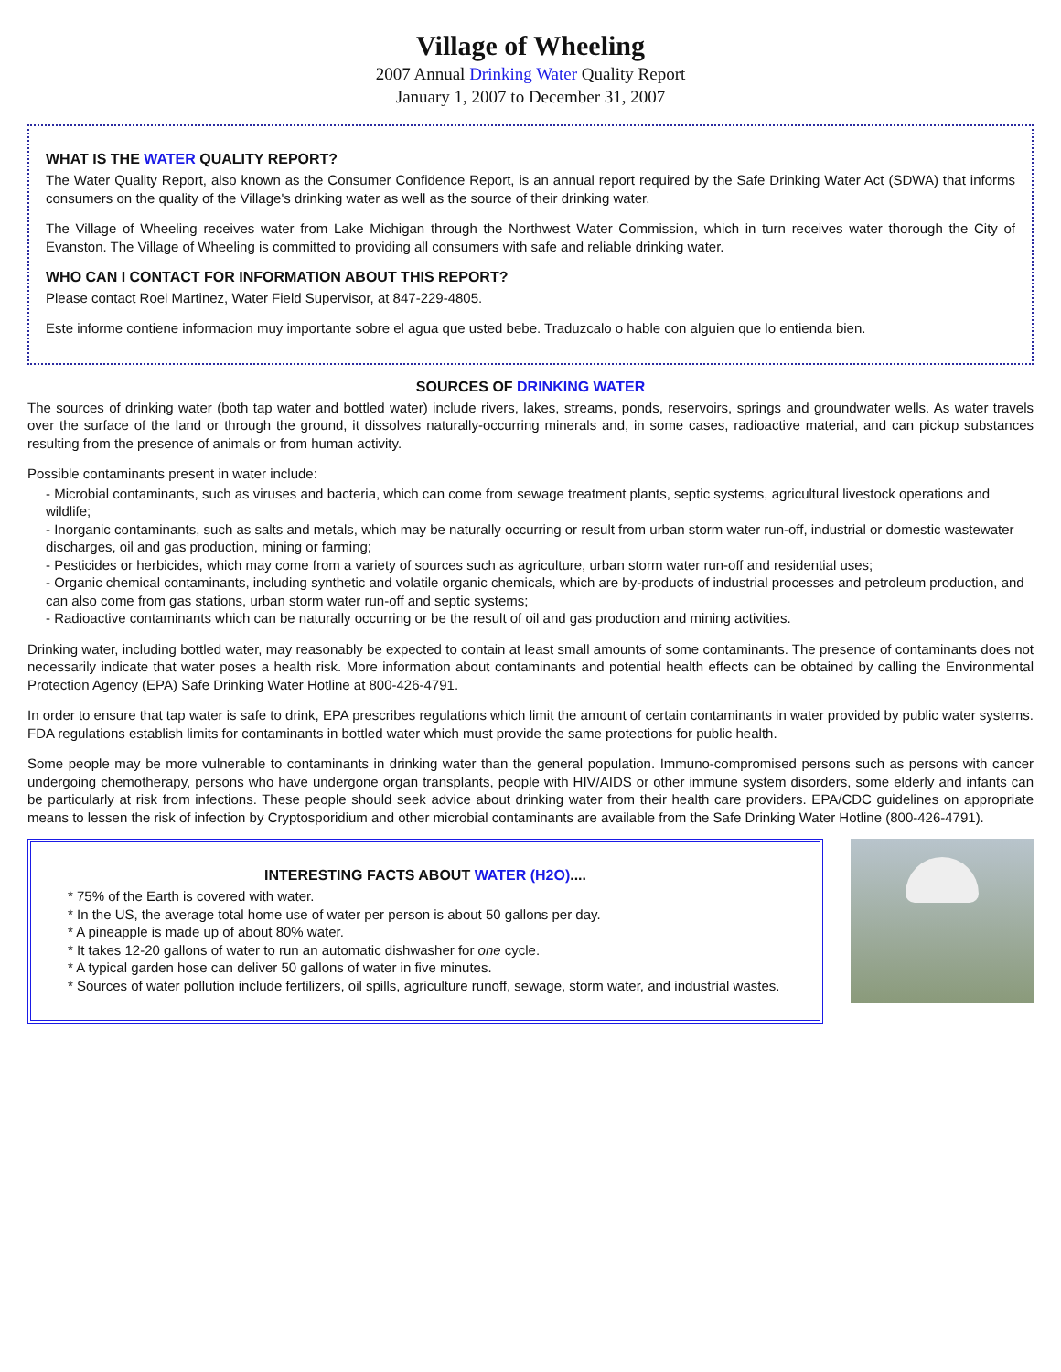Village of Wheeling
2007 Annual Drinking Water Quality Report
January 1, 2007 to December 31, 2007
WHAT IS THE WATER QUALITY REPORT?
The Water Quality Report, also known as the Consumer Confidence Report, is an annual report required by the Safe Drinking Water Act (SDWA) that informs consumers on the quality of the Village's drinking water as well as the source of their drinking water.
The Village of Wheeling receives water from Lake Michigan through the Northwest Water Commission, which in turn receives water thorough the City of Evanston. The Village of Wheeling is committed to providing all consumers with safe and reliable drinking water.
WHO CAN I CONTACT FOR INFORMATION ABOUT THIS REPORT?
Please contact Roel Martinez, Water Field Supervisor, at 847-229-4805.
Este informe contiene informacion muy importante sobre el agua que usted bebe. Traduzcalo o hable con alguien que lo entienda bien.
SOURCES OF DRINKING WATER
The sources of drinking water (both tap water and bottled water) include rivers, lakes, streams, ponds, reservoirs, springs and groundwater wells. As water travels over the surface of the land or through the ground, it dissolves naturally-occurring minerals and, in some cases, radioactive material, and can pickup substances resulting from the presence of animals or from human activity.
Possible contaminants present in water include:
- Microbial contaminants, such as viruses and bacteria, which can come from sewage treatment plants, septic systems, agricultural livestock operations and wildlife;
- Inorganic contaminants, such as salts and metals, which may be naturally occurring or result from urban storm water run-off, industrial or domestic wastewater discharges, oil and gas production, mining or farming;
- Pesticides or herbicides, which may come from a variety of sources such as agriculture, urban storm water run-off and residential uses;
- Organic chemical contaminants, including synthetic and volatile organic chemicals, which are by-products of industrial processes and petroleum production, and can also come from gas stations, urban storm water run-off and septic systems;
- Radioactive contaminants which can be naturally occurring or be the result of oil and gas production and mining activities.
Drinking water, including bottled water, may reasonably be expected to contain at least small amounts of some contaminants. The presence of contaminants does not necessarily indicate that water poses a health risk. More information about contaminants and potential health effects can be obtained by calling the Environmental Protection Agency (EPA) Safe Drinking Water Hotline at 800-426-4791.
In order to ensure that tap water is safe to drink, EPA prescribes regulations which limit the amount of certain contaminants in water provided by public water systems. FDA regulations establish limits for contaminants in bottled water which must provide the same protections for public health.
Some people may be more vulnerable to contaminants in drinking water than the general population. Immuno-compromised persons such as persons with cancer undergoing chemotherapy, persons who have undergone organ transplants, people with HIV/AIDS or other immune system disorders, some elderly and infants can be particularly at risk from infections. These people should seek advice about drinking water from their health care providers. EPA/CDC guidelines on appropriate means to lessen the risk of infection by Cryptosporidium and other microbial contaminants are available from the Safe Drinking Water Hotline (800-426-4791).
INTERESTING FACTS ABOUT WATER (H2O)....
* 75% of the Earth is covered with water.
* In the US, the average total home use of water per person is about 50 gallons per day.
* A pineapple is made up of about 80% water.
* It takes 12-20 gallons of water to run an automatic dishwasher for one cycle.
* A typical garden hose can deliver 50 gallons of water in five minutes.
* Sources of water pollution include fertilizers, oil spills, agriculture runoff, sewage, storm water, and industrial wastes.